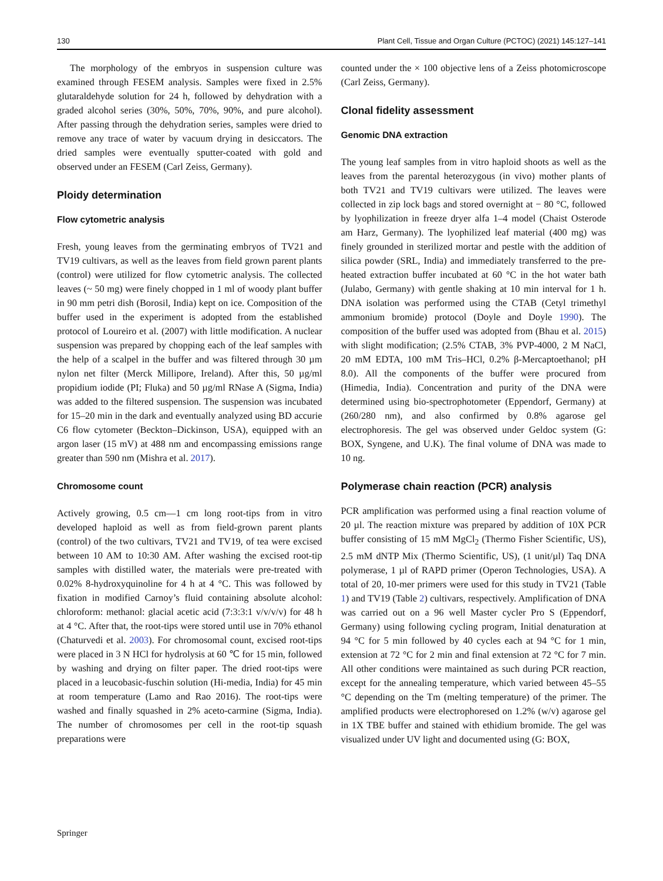130 Plant Cell, Tissue and Organ Culture (PCTOC) (2021) 145:127–141
The morphology of the embryos in suspension culture was examined through FESEM analysis. Samples were fixed in 2.5% glutaraldehyde solution for 24 h, followed by dehydration with a graded alcohol series (30%, 50%, 70%, 90%, and pure alcohol). After passing through the dehydration series, samples were dried to remove any trace of water by vacuum drying in desiccators. The dried samples were eventually sputter-coated with gold and observed under an FESEM (Carl Zeiss, Germany).
Ploidy determination
Flow cytometric analysis
Fresh, young leaves from the germinating embryos of TV21 and TV19 cultivars, as well as the leaves from field grown parent plants (control) were utilized for flow cytometric analysis. The collected leaves (~ 50 mg) were finely chopped in 1 ml of woody plant buffer in 90 mm petri dish (Borosil, India) kept on ice. Composition of the buffer used in the experiment is adopted from the established protocol of Loureiro et al. (2007) with little modification. A nuclear suspension was prepared by chopping each of the leaf samples with the help of a scalpel in the buffer and was filtered through 30 µm nylon net filter (Merck Millipore, Ireland). After this, 50 µg/ml propidium iodide (PI; Fluka) and 50 µg/ml RNase A (Sigma, India) was added to the filtered suspension. The suspension was incubated for 15–20 min in the dark and eventually analyzed using BD accurie C6 flow cytometer (Beckton–Dickinson, USA), equipped with an argon laser (15 mV) at 488 nm and encompassing emissions range greater than 590 nm (Mishra et al. 2017).
Chromosome count
Actively growing, 0.5 cm—1 cm long root-tips from in vitro developed haploid as well as from field-grown parent plants (control) of the two cultivars, TV21 and TV19, of tea were excised between 10 AM to 10:30 AM. After washing the excised root-tip samples with distilled water, the materials were pre-treated with 0.02% 8-hydroxyquinoline for 4 h at 4 °C. This was followed by fixation in modified Carnoy’s fluid containing absolute alcohol: chloroform: methanol: glacial acetic acid (7:3:3:1 v/v/v/v) for 48 h at 4 °C. After that, the root-tips were stored until use in 70% ethanol (Chaturvedi et al. 2003). For chromosomal count, excised root-tips were placed in 3 N HCl for hydrolysis at 60 ℃ for 15 min, followed by washing and drying on filter paper. The dried root-tips were placed in a leucobasic-fuschin solution (Hi-media, India) for 45 min at room temperature (Lamo and Rao 2016). The root-tips were washed and finally squashed in 2% aceto-carmine (Sigma, India). The number of chromosomes per cell in the root-tip squash preparations were
counted under the × 100 objective lens of a Zeiss photomicroscope (Carl Zeiss, Germany).
Clonal fidelity assessment
Genomic DNA extraction
The young leaf samples from in vitro haploid shoots as well as the leaves from the parental heterozygous (in vivo) mother plants of both TV21 and TV19 cultivars were utilized. The leaves were collected in zip lock bags and stored overnight at − 80 °C, followed by lyophilization in freeze dryer alfa 1–4 model (Chaist Osterode am Harz, Germany). The lyophilized leaf material (400 mg) was finely grounded in sterilized mortar and pestle with the addition of silica powder (SRL, India) and immediately transferred to the pre-heated extraction buffer incubated at 60 °C in the hot water bath (Julabo, Germany) with gentle shaking at 10 min interval for 1 h. DNA isolation was performed using the CTAB (Cetyl trimethyl ammonium bromide) protocol (Doyle and Doyle 1990). The composition of the buffer used was adopted from (Bhau et al. 2015) with slight modification; (2.5% CTAB, 3% PVP-4000, 2 M NaCl, 20 mM EDTA, 100 mM Tris–HCl, 0.2% β-Mercaptoethanol; pH 8.0). All the components of the buffer were procured from (Himedia, India). Concentration and purity of the DNA were determined using bio-spectrophotometer (Eppendorf, Germany) at (260/280 nm), and also confirmed by 0.8% agarose gel electrophoresis. The gel was observed under Geldoc system (G: BOX, Syngene, and U.K). The final volume of DNA was made to 10 ng.
Polymerase chain reaction (PCR) analysis
PCR amplification was performed using a final reaction volume of 20 µl. The reaction mixture was prepared by addition of 10X PCR buffer consisting of 15 mM MgCl<sub>2</sub> (Thermo Fisher Scientific, US), 2.5 mM dNTP Mix (Thermo Scientific, US), (1 unit/µl) Taq DNA polymerase, 1 µl of RAPD primer (Operon Technologies, USA). A total of 20, 10-mer primers were used for this study in TV21 (Table 1) and TV19 (Table 2) cultivars, respectively. Amplification of DNA was carried out on a 96 well Master cycler Pro S (Eppendorf, Germany) using following cycling program, Initial denaturation at 94 °C for 5 min followed by 40 cycles each at 94 °C for 1 min, extension at 72 °C for 2 min and final extension at 72 °C for 7 min. All other conditions were maintained as such during PCR reaction, except for the annealing temperature, which varied between 45–55 °C depending on the Tm (melting temperature) of the primer. The amplified products were electrophoresed on 1.2% (w/v) agarose gel in 1X TBE buffer and stained with ethidium bromide. The gel was visualized under UV light and documented using (G: BOX,
Springer